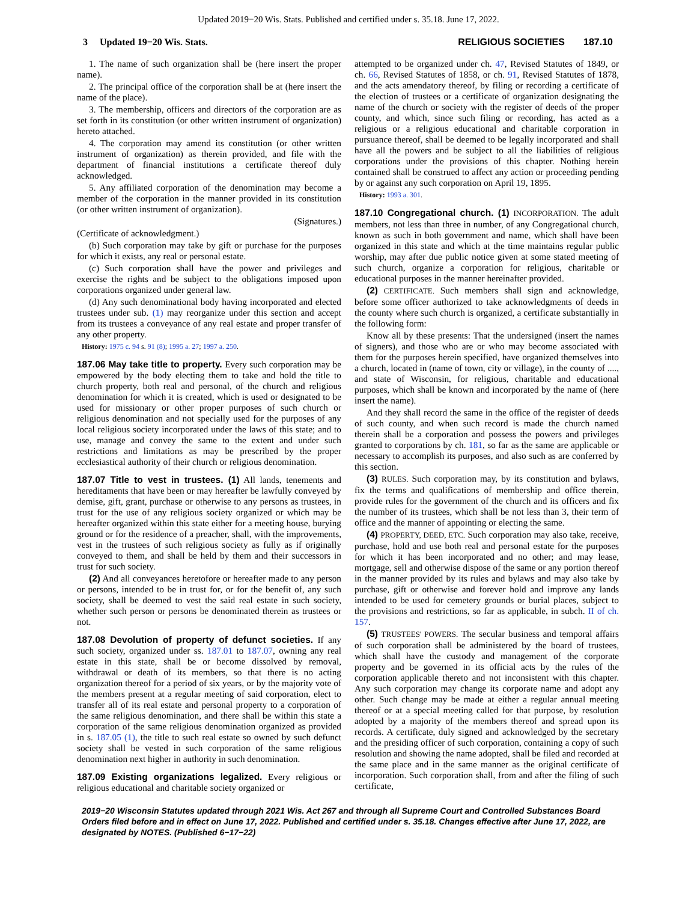Updated 2019−20 Wis. Stats. Published and certified under s. 35.18. June 17, 2022.
3 Updated 19−20 Wis. Stats. RELIGIOUS SOCIETIES 187.10
1. The name of such organization shall be (here insert the proper name).
2. The principal office of the corporation shall be at (here insert the name of the place).
3. The membership, officers and directors of the corporation are as set forth in its constitution (or other written instrument of organization) hereto attached.
4. The corporation may amend its constitution (or other written instrument of organization) as therein provided, and file with the department of financial institutions a certificate thereof duly acknowledged.
5. Any affiliated corporation of the denomination may become a member of the corporation in the manner provided in its constitution (or other written instrument of organization).
(Signatures.)
(Certificate of acknowledgment.)
(b) Such corporation may take by gift or purchase for the purposes for which it exists, any real or personal estate.
(c) Such corporation shall have the power and privileges and exercise the rights and be subject to the obligations imposed upon corporations organized under general law.
(d) Any such denominational body having incorporated and elected trustees under sub. (1) may reorganize under this section and accept from its trustees a conveyance of any real estate and proper transfer of any other property.
History: 1975 c. 94 s. 91 (8); 1995 a. 27; 1997 a. 250.
187.06 May take title to property. Every such corporation may be empowered by the body electing them to take and hold the title to church property, both real and personal, of the church and religious denomination for which it is created, which is used or designated to be used for missionary or other proper purposes of such church or religious denomination and not specially used for the purposes of any local religious society incorporated under the laws of this state; and to use, manage and convey the same to the extent and under such restrictions and limitations as may be prescribed by the proper ecclesiastical authority of their church or religious denomination.
187.07 Title to vest in trustees. (1) All lands, tenements and hereditaments that have been or may hereafter be lawfully conveyed by demise, gift, grant, purchase or otherwise to any persons as trustees, in trust for the use of any religious society organized or which may be hereafter organized within this state either for a meeting house, burying ground or for the residence of a preacher, shall, with the improvements, vest in the trustees of such religious society as fully as if originally conveyed to them, and shall be held by them and their successors in trust for such society.
(2) And all conveyances heretofore or hereafter made to any person or persons, intended to be in trust for, or for the benefit of, any such society, shall be deemed to vest the said real estate in such society, whether such person or persons be denominated therein as trustees or not.
187.08 Devolution of property of defunct societies. If any such society, organized under ss. 187.01 to 187.07, owning any real estate in this state, shall be or become dissolved by removal, withdrawal or death of its members, so that there is no acting organization thereof for a period of six years, or by the majority vote of the members present at a regular meeting of said corporation, elect to transfer all of its real estate and personal property to a corporation of the same religious denomination, and there shall be within this state a corporation of the same religious denomination organized as provided in s. 187.05 (1), the title to such real estate so owned by such defunct society shall be vested in such corporation of the same religious denomination next higher in authority in such denomination.
187.09 Existing organizations legalized. Every religious or religious educational and charitable society organized or
attempted to be organized under ch. 47, Revised Statutes of 1849, or ch. 66, Revised Statutes of 1858, or ch. 91, Revised Statutes of 1878, and the acts amendatory thereof, by filing or recording a certificate of the election of trustees or a certificate of organization designating the name of the church or society with the register of deeds of the proper county, and which, since such filing or recording, has acted as a religious or a religious educational and charitable corporation in pursuance thereof, shall be deemed to be legally incorporated and shall have all the powers and be subject to all the liabilities of religious corporations under the provisions of this chapter. Nothing herein contained shall be construed to affect any action or proceeding pending by or against any such corporation on April 19, 1895.
History: 1993 a. 301.
187.10 Congregational church. (1) INCORPORATION. The adult members, not less than three in number, of any Congregational church, known as such in both government and name, which shall have been organized in this state and which at the time maintains regular public worship, may after due public notice given at some stated meeting of such church, organize a corporation for religious, charitable or educational purposes in the manner hereinafter provided.
(2) CERTIFICATE. Such members shall sign and acknowledge, before some officer authorized to take acknowledgments of deeds in the county where such church is organized, a certificate substantially in the following form:
Know all by these presents: That the undersigned (insert the names of signers), and those who are or who may become associated with them for the purposes herein specified, have organized themselves into a church, located in (name of town, city or village), in the county of ...., and state of Wisconsin, for religious, charitable and educational purposes, which shall be known and incorporated by the name of (here insert the name).
And they shall record the same in the office of the register of deeds of such county, and when such record is made the church named therein shall be a corporation and possess the powers and privileges granted to corporations by ch. 181, so far as the same are applicable or necessary to accomplish its purposes, and also such as are conferred by this section.
(3) RULES. Such corporation may, by its constitution and bylaws, fix the terms and qualifications of membership and office therein, provide rules for the government of the church and its officers and fix the number of its trustees, which shall be not less than 3, their term of office and the manner of appointing or electing the same.
(4) PROPERTY, DEED, ETC. Such corporation may also take, receive, purchase, hold and use both real and personal estate for the purposes for which it has been incorporated and no other; and may lease, mortgage, sell and otherwise dispose of the same or any portion thereof in the manner provided by its rules and bylaws and may also take by purchase, gift or otherwise and forever hold and improve any lands intended to be used for cemetery grounds or burial places, subject to the provisions and restrictions, so far as applicable, in subch. II of ch. 157.
(5) TRUSTEES' POWERS. The secular business and temporal affairs of such corporation shall be administered by the board of trustees, which shall have the custody and management of the corporate property and be governed in its official acts by the rules of the corporation applicable thereto and not inconsistent with this chapter. Any such corporation may change its corporate name and adopt any other. Such change may be made at either a regular annual meeting thereof or at a special meeting called for that purpose, by resolution adopted by a majority of the members thereof and spread upon its records. A certificate, duly signed and acknowledged by the secretary and the presiding officer of such corporation, containing a copy of such resolution and showing the name adopted, shall be filed and recorded at the same place and in the same manner as the original certificate of incorporation. Such corporation shall, from and after the filing of such certificate,
2019−20 Wisconsin Statutes updated through 2021 Wis. Act 267 and through all Supreme Court and Controlled Substances Board Orders filed before and in effect on June 17, 2022. Published and certified under s. 35.18. Changes effective after June 17, 2022, are designated by NOTES. (Published 6−17−22)